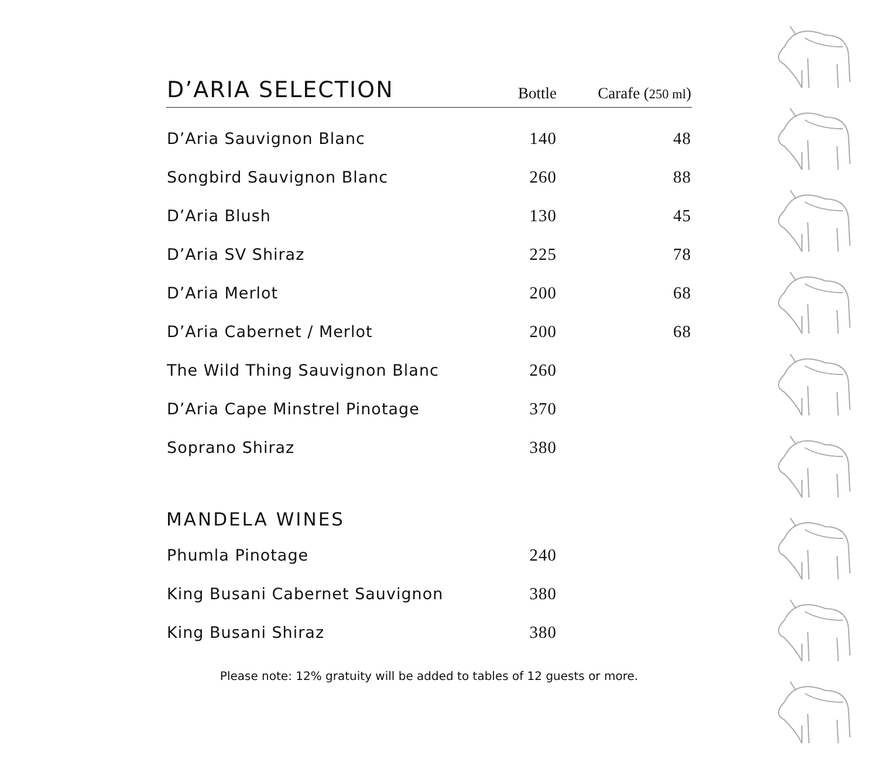| D’ARIA SELECTION | Bottle | Carafe ( 250 ml ) |
| --- | --- | --- |
| D’Aria Sauvignon Blanc | 140 | 48 |
| Songbird Sauvignon Blanc | 260 | 88 |
| D’Aria Blush | 130 | 45 |
| D’Aria SV Shiraz | 225 | 78 |
| D’Aria Merlot | 200 | 68 |
| D’Aria Cabernet / Merlot | 200 | 68 |
| The Wild Thing Sauvignon Blanc | 260 | |
| D’Aria Cape Minstrel Pinotage | 370 | |
| Soprano Shiraz | 380 | |
MANDELA WINES
| Phumla Pinotage | 240 | |
| King Busani Cabernet Sauvignon | 380 | |
| King Busani Shiraz | 380 | |
Please note: 12% gratuity will be added to tables of 12 guests or more.